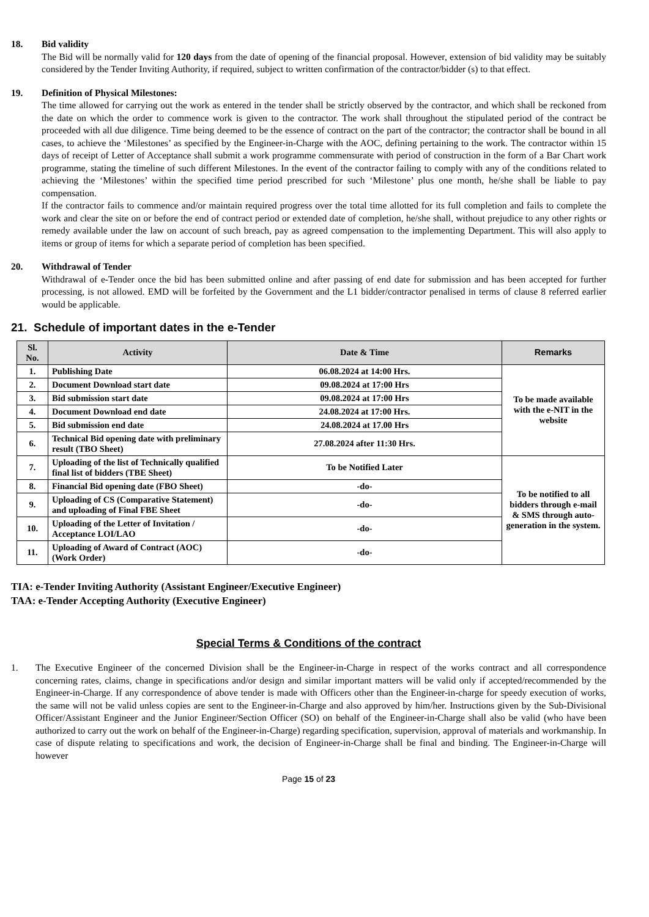18. Bid validity
The Bid will be normally valid for 120 days from the date of opening of the financial proposal. However, extension of bid validity may be suitably considered by the Tender Inviting Authority, if required, subject to written confirmation of the contractor/bidder (s) to that effect.
19. Definition of Physical Milestones:
The time allowed for carrying out the work as entered in the tender shall be strictly observed by the contractor, and which shall be reckoned from the date on which the order to commence work is given to the contractor. The work shall throughout the stipulated period of the contract be proceeded with all due diligence. Time being deemed to be the essence of contract on the part of the contractor; the contractor shall be bound in all cases, to achieve the ‘Milestones’ as specified by the Engineer-in-Charge with the AOC, defining pertaining to the work. The contractor within 15 days of receipt of Letter of Acceptance shall submit a work programme commensurate with period of construction in the form of a Bar Chart work programme, stating the timeline of such different Milestones. In the event of the contractor failing to comply with any of the conditions related to achieving the ‘Milestones’ within the specified time period prescribed for such ‘Milestone’ plus one month, he/she shall be liable to pay compensation.
If the contractor fails to commence and/or maintain required progress over the total time allotted for its full completion and fails to complete the work and clear the site on or before the end of contract period or extended date of completion, he/she shall, without prejudice to any other rights or remedy available under the law on account of such breach, pay as agreed compensation to the implementing Department. This will also apply to items or group of items for which a separate period of completion has been specified.
20. Withdrawal of Tender
Withdrawal of e-Tender once the bid has been submitted online and after passing of end date for submission and has been accepted for further processing, is not allowed. EMD will be forfeited by the Government and the L1 bidder/contractor penalised in terms of clause 8 referred earlier would be applicable.
21. Schedule of important dates in the e-Tender
| Sl. No. | Activity | Date & Time | Remarks |
| --- | --- | --- | --- |
| 1. | Publishing Date | 06.08.2024 at 14:00 Hrs. | To be made available with the e-NIT in the website |
| 2. | Document Download start date | 09.08.2024 at 17:00 Hrs | |
| 3. | Bid submission start date | 09.08.2024 at 17:00 Hrs | |
| 4. | Document Download end date | 24.08.2024 at 17:00 Hrs. | |
| 5. | Bid submission end date | 24.08.2024 at 17.00 Hrs | |
| 6. | Technical Bid opening date with preliminary result (TBO Sheet) | 27.08.2024 after 11:30 Hrs. | |
| 7. | Uploading of the list of Technically qualified final list of bidders (TBE Sheet) | To be Notified Later | To be notified to all bidders through e-mail & SMS through auto-generation in the system. |
| 8. | Financial Bid opening date (FBO Sheet) | -do- | |
| 9. | Uploading of CS (Comparative Statement) and uploading of Final FBE Sheet | -do- | |
| 10. | Uploading of the Letter of Invitation / Acceptance LOI/LAO | -do- | |
| 11. | Uploading of Award of Contract (AOC) (Work Order) | -do- | |
TIA: e-Tender Inviting Authority (Assistant Engineer/Executive Engineer)
TAA: e-Tender Accepting Authority (Executive Engineer)
Special Terms & Conditions of the contract
1. The Executive Engineer of the concerned Division shall be the Engineer-in-Charge in respect of the works contract and all correspondence concerning rates, claims, change in specifications and/or design and similar important matters will be valid only if accepted/recommended by the Engineer-in-Charge. If any correspondence of above tender is made with Officers other than the Engineer-in-charge for speedy execution of works, the same will not be valid unless copies are sent to the Engineer-in-Charge and also approved by him/her. Instructions given by the Sub-Divisional Officer/Assistant Engineer and the Junior Engineer/Section Officer (SO) on behalf of the Engineer-in-Charge shall also be valid (who have been authorized to carry out the work on behalf of the Engineer-in-Charge) regarding specification, supervision, approval of materials and workmanship. In case of dispute relating to specifications and work, the decision of Engineer-in-Charge shall be final and binding. The Engineer-in-Charge will however
Page 15 of 23